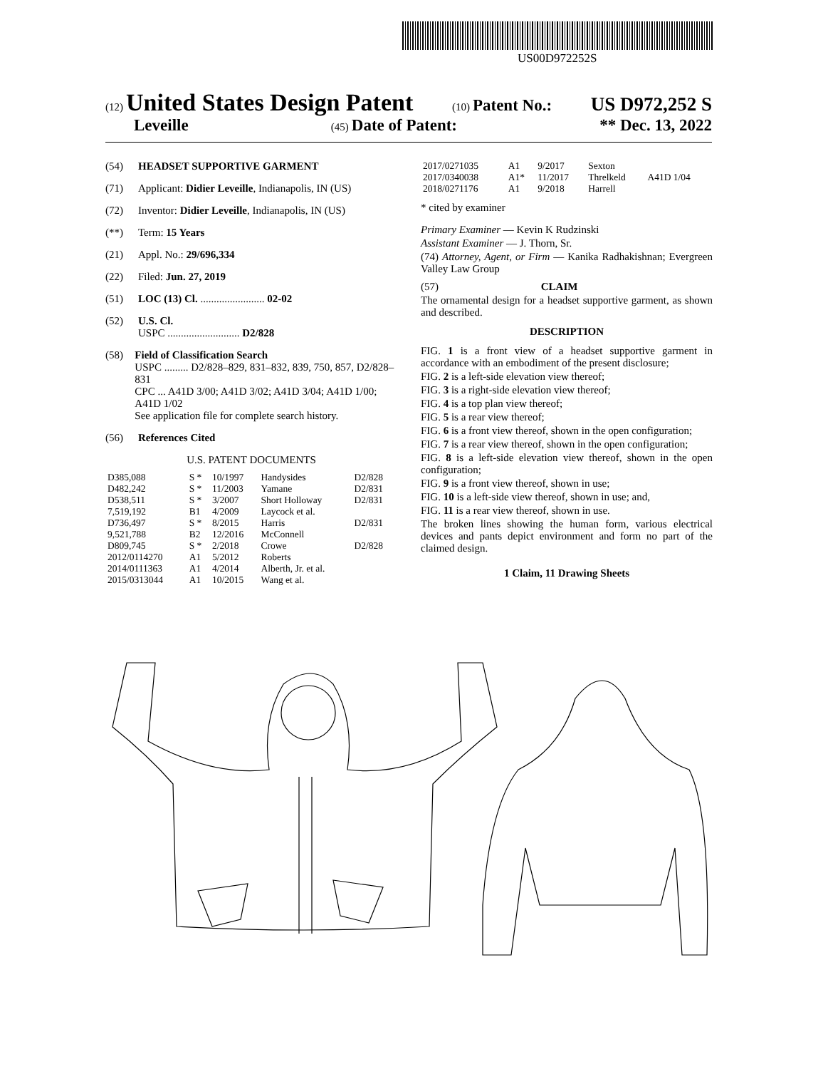US00D972252S
(12) United States Design Patent (10) Patent No.: US D972,252 S
Leveille (45) Date of Patent: ** Dec. 13, 2022
(54) HEADSET SUPPORTIVE GARMENT
(71) Applicant: Didier Leveille, Indianapolis, IN (US)
(72) Inventor: Didier Leveille, Indianapolis, IN (US)
(**) Term: 15 Years
(21) Appl. No.: 29/696,334
(22) Filed: Jun. 27, 2019
(51) LOC (13) Cl. ........................ 02-02
(52) U.S. Cl.
USPC ........................... D2/828
(58) Field of Classification Search
USPC ......... D2/828–829, 831–832, 839, 750, 857, D2/828–831
CPC ... A41D 3/00; A41D 3/02; A41D 3/04; A41D 1/00; A41D 1/02
See application file for complete search history.
(56) References Cited
U.S. PATENT DOCUMENTS
| D385,088 | S * | 10/1997 | Handysides | D2/828 |
| D482,242 | S * | 11/2003 | Yamane | D2/831 |
| D538,511 | S * | 3/2007 | Short Holloway | D2/831 |
| 7,519,192 | B1 | 4/2009 | Laycock et al. | |
| D736,497 | S * | 8/2015 | Harris | D2/831 |
| 9,521,788 | B2 | 12/2016 | McConnell | |
| D809,745 | S * | 2/2018 | Crowe | D2/828 |
| 2012/0114270 | A1 | 5/2012 | Roberts | |
| 2014/0111363 | A1 | 4/2014 | Alberth, Jr. et al. | |
| 2015/0313044 | A1 | 10/2015 | Wang et al. | |
| 2017/0271035 | A1 | 9/2017 | Sexton | |
| 2017/0340038 | A1* | 11/2017 | Threlkeld | A41D 1/04 |
| 2018/0271176 | A1 | 9/2018 | Harrell | |
* cited by examiner
Primary Examiner — Kevin K Rudzinski
Assistant Examiner — J. Thorn, Sr.
(74) Attorney, Agent, or Firm — Kanika Radhakishnan; Evergreen Valley Law Group
(57) CLAIM
The ornamental design for a headset supportive garment, as shown and described.
DESCRIPTION
FIG. 1 is a front view of a headset supportive garment in accordance with an embodiment of the present disclosure;
FIG. 2 is a left-side elevation view thereof;
FIG. 3 is a right-side elevation view thereof;
FIG. 4 is a top plan view thereof;
FIG. 5 is a rear view thereof;
FIG. 6 is a front view thereof, shown in the open configuration;
FIG. 7 is a rear view thereof, shown in the open configuration;
FIG. 8 is a left-side elevation view thereof, shown in the open configuration;
FIG. 9 is a front view thereof, shown in use;
FIG. 10 is a left-side view thereof, shown in use; and,
FIG. 11 is a rear view thereof, shown in use.
The broken lines showing the human form, various electrical devices and pants depict environment and form no part of the claimed design.
1 Claim, 11 Drawing Sheets